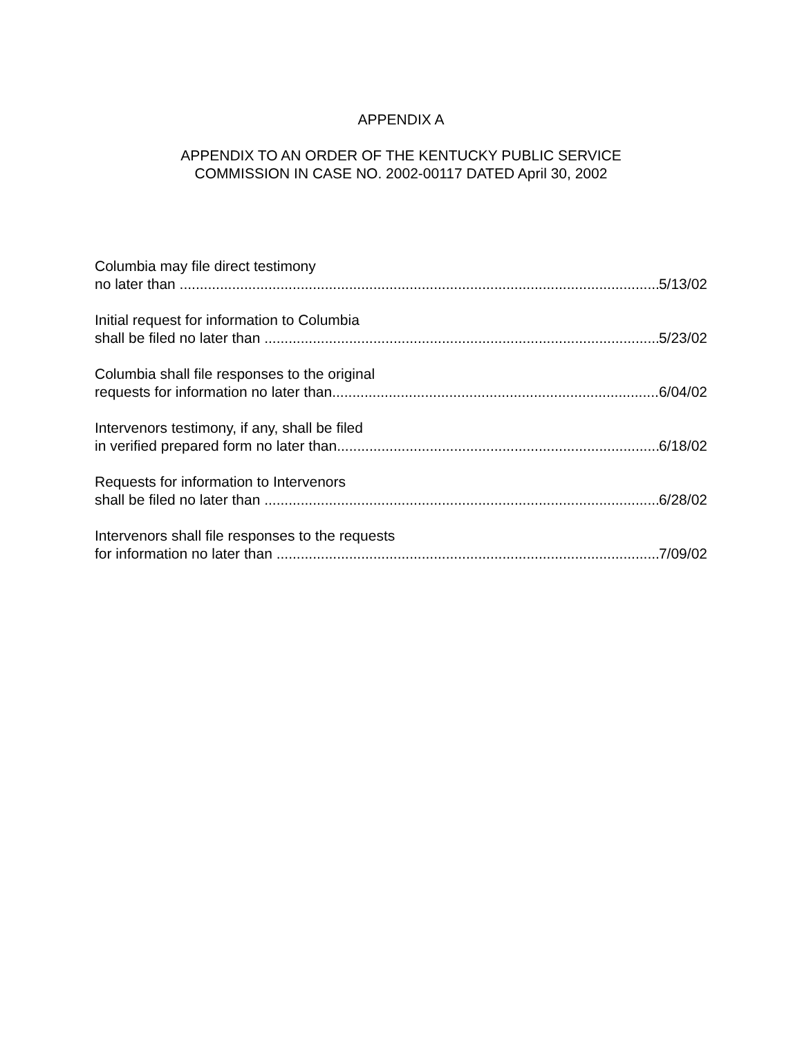APPENDIX A
APPENDIX TO AN ORDER OF THE KENTUCKY PUBLIC SERVICE
COMMISSION IN CASE NO. 2002-00117 DATED April 30, 2002
Columbia may file direct testimony
no later than 5/13/02
Initial request for information to Columbia
shall be filed no later than 5/23/02
Columbia shall file responses to the original
requests for information no later than 6/04/02
Intervenors testimony, if any, shall be filed
in verified prepared form no later than 6/18/02
Requests for information to Intervenors
shall be filed no later than 6/28/02
Intervenors shall file responses to the requests
for information no later than 7/09/02